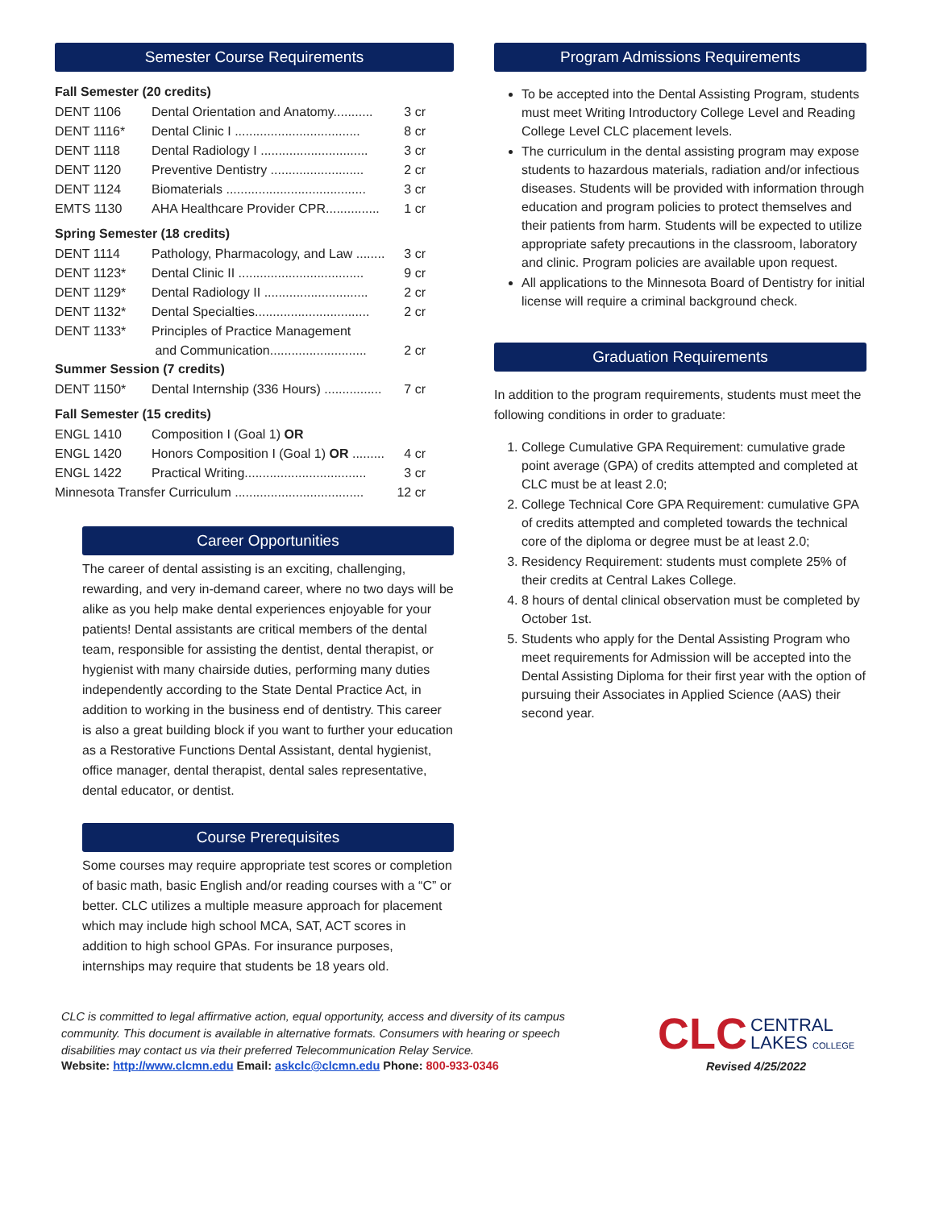Semester Course Requirements
Fall Semester (20 credits)
| DENT 1106 | Dental Orientation and Anatomy........... | 3 cr |
| DENT 1116* | Dental Clinic I ................................... | 8 cr |
| DENT 1118 | Dental Radiology I .............................. | 3 cr |
| DENT 1120 | Preventive Dentistry .......................... | 2 cr |
| DENT 1124 | Biomaterials ....................................... | 3 cr |
| EMTS 1130 | AHA Healthcare Provider CPR............... | 1 cr |
Spring Semester (18 credits)
| DENT 1114 | Pathology, Pharmacology, and Law ........ | 3 cr |
| DENT 1123* | Dental Clinic II ................................... | 9 cr |
| DENT 1129* | Dental Radiology II ............................. | 2 cr |
| DENT 1132* | Dental Specialties................................ | 2 cr |
| DENT 1133* | Principles of Practice Management | |
| | and Communication........................... | 2 cr |
Summer Session (7 credits)
| DENT 1150* | Dental Internship (336 Hours) ................ | 7 cr |
Fall Semester (15 credits)
| ENGL 1410 | Composition I (Goal 1) OR | |
| ENGL 1420 | Honors Composition I (Goal 1) OR ......... | 4 cr |
| ENGL 1422 | Practical Writing.................................. | 3 cr |
| Minnesota Transfer Curriculum .................................... | | 12 cr |
Career Opportunities
The career of dental assisting is an exciting, challenging, rewarding, and very in-demand career, where no two days will be alike as you help make dental experiences enjoyable for your patients! Dental assistants are critical members of the dental team, responsible for assisting the dentist, dental therapist, or hygienist with many chairside duties, performing many duties independently according to the State Dental Practice Act, in addition to working in the business end of dentistry. This career is also a great building block if you want to further your education as a Restorative Functions Dental Assistant, dental hygienist, office manager, dental therapist, dental sales representative, dental educator, or dentist.
Course Prerequisites
Some courses may require appropriate test scores or completion of basic math, basic English and/or reading courses with a “C” or better. CLC utilizes a multiple measure approach for placement which may include high school MCA, SAT, ACT scores in addition to high school GPAs. For insurance purposes, internships may require that students be 18 years old.
Program Admissions Requirements
To be accepted into the Dental Assisting Program, students must meet Writing Introductory College Level and Reading College Level CLC placement levels.
The curriculum in the dental assisting program may expose students to hazardous materials, radiation and/or infectious diseases. Students will be provided with information through education and program policies to protect themselves and their patients from harm. Students will be expected to utilize appropriate safety precautions in the classroom, laboratory and clinic. Program policies are available upon request.
All applications to the Minnesota Board of Dentistry for initial license will require a criminal background check.
Graduation Requirements
In addition to the program requirements, students must meet the following conditions in order to graduate:
1. College Cumulative GPA Requirement: cumulative grade point average (GPA) of credits attempted and completed at CLC must be at least 2.0;
2. College Technical Core GPA Requirement: cumulative GPA of credits attempted and completed towards the technical core of the diploma or degree must be at least 2.0;
3. Residency Requirement: students must complete 25% of their credits at Central Lakes College.
4. 8 hours of dental clinical observation must be completed by October 1st.
5. Students who apply for the Dental Assisting Program who meet requirements for Admission will be accepted into the Dental Assisting Diploma for their first year with the option of pursuing their Associates in Applied Science (AAS) their second year.
CLC is committed to legal affirmative action, equal opportunity, access and diversity of its campus community. This document is available in alternative formats. Consumers with hearing or speech disabilities may contact us via their preferred Telecommunication Relay Service.
Website: http://www.clcmn.edu Email: askclc@clcmn.edu Phone: 800-933-0346
CLC CENTRAL
LAKES COLLEGE
Revised 4/25/2022